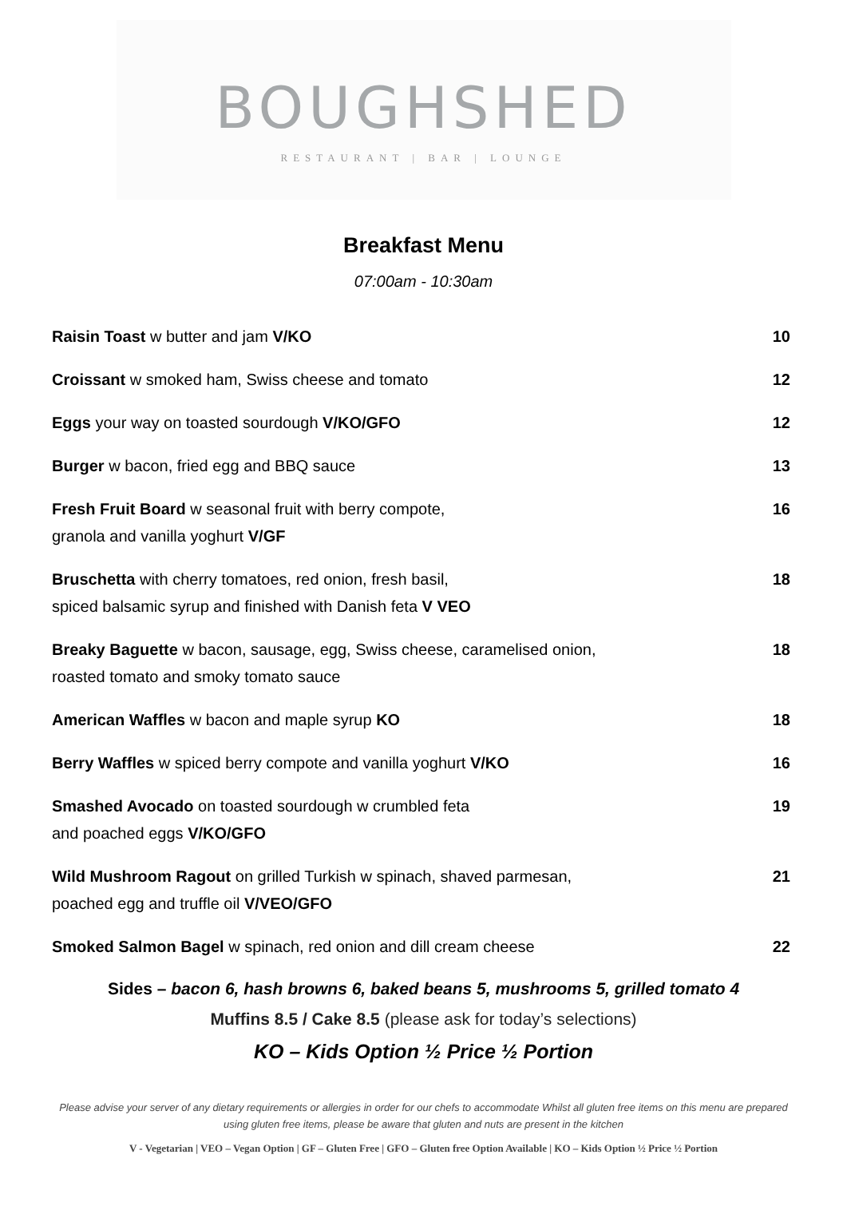BOUGHSHED
RESTAURANT | BAR | LOUNGE
Breakfast Menu
07:00am - 10:30am
| Raisin Toast w butter and jam V/KO | 10 |
| Croissant w smoked ham, Swiss cheese and tomato | 12 |
| Eggs your way on toasted sourdough V/KO/GFO | 12 |
| Burger w bacon, fried egg and BBQ sauce | 13 |
| Fresh Fruit Board w seasonal fruit with berry compote, granola and vanilla yoghurt V/GF | 16 |
| Bruschetta with cherry tomatoes, red onion, fresh basil, spiced balsamic syrup and finished with Danish feta V VEO | 18 |
| Breaky Baguette w bacon, sausage, egg, Swiss cheese, caramelised onion, roasted tomato and smoky tomato sauce | 18 |
| American Waffles w bacon and maple syrup KO | 18 |
| Berry Waffles w spiced berry compote and vanilla yoghurt V/KO | 16 |
| Smashed Avocado on toasted sourdough w crumbled feta and poached eggs V/KO/GFO | 19 |
| Wild Mushroom Ragout on grilled Turkish w spinach, shaved parmesan, poached egg and truffle oil V/VEO/GFO | 21 |
| Smoked Salmon Bagel w spinach, red onion and dill cream cheese | 22 |
Sides – bacon 6, hash browns 6, baked beans 5, mushrooms 5, grilled tomato 4
Muffins 8.5 / Cake 8.5 (please ask for today’s selections)
KO – Kids Option ½ Price ½ Portion
Please advise your server of any dietary requirements or allergies in order for our chefs to accommodate Whilst all gluten free items on this menu are prepared using gluten free items, please be aware that gluten and nuts are present in the kitchen
V - Vegetarian | VEO – Vegan Option | GF – Gluten Free | GFO – Gluten free Option Available | KO – Kids Option ½ Price ½ Portion